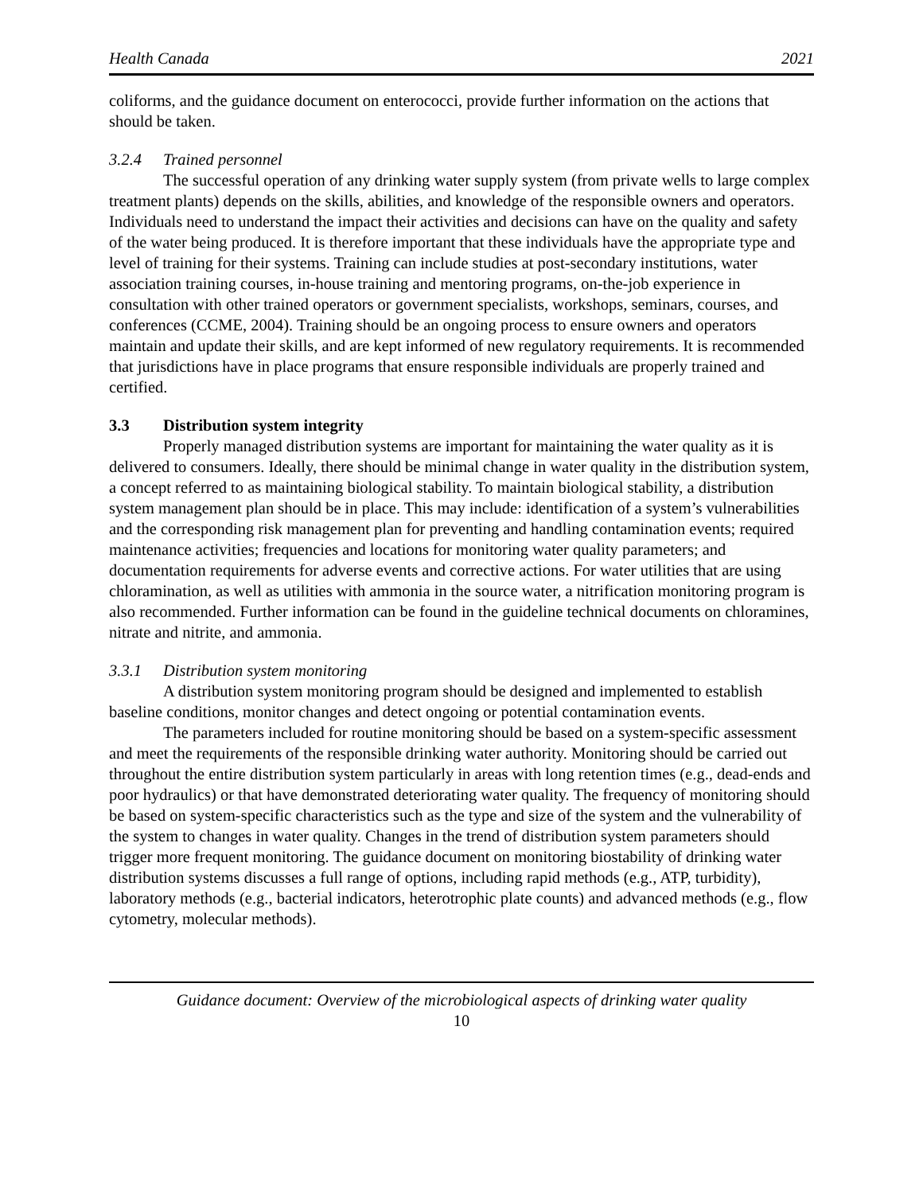Health Canada 2021
coliforms, and the guidance document on enterococci, provide further information on the actions that should be taken.
3.2.4 Trained personnel
The successful operation of any drinking water supply system (from private wells to large complex treatment plants) depends on the skills, abilities, and knowledge of the responsible owners and operators. Individuals need to understand the impact their activities and decisions can have on the quality and safety of the water being produced. It is therefore important that these individuals have the appropriate type and level of training for their systems. Training can include studies at post-secondary institutions, water association training courses, in-house training and mentoring programs, on-the-job experience in consultation with other trained operators or government specialists, workshops, seminars, courses, and conferences (CCME, 2004). Training should be an ongoing process to ensure owners and operators maintain and update their skills, and are kept informed of new regulatory requirements. It is recommended that jurisdictions have in place programs that ensure responsible individuals are properly trained and certified.
3.3 Distribution system integrity
Properly managed distribution systems are important for maintaining the water quality as it is delivered to consumers. Ideally, there should be minimal change in water quality in the distribution system, a concept referred to as maintaining biological stability. To maintain biological stability, a distribution system management plan should be in place. This may include: identification of a system’s vulnerabilities and the corresponding risk management plan for preventing and handling contamination events; required maintenance activities; frequencies and locations for monitoring water quality parameters; and documentation requirements for adverse events and corrective actions. For water utilities that are using chloramination, as well as utilities with ammonia in the source water, a nitrification monitoring program is also recommended. Further information can be found in the guideline technical documents on chloramines, nitrate and nitrite, and ammonia.
3.3.1 Distribution system monitoring
A distribution system monitoring program should be designed and implemented to establish baseline conditions, monitor changes and detect ongoing or potential contamination events.
The parameters included for routine monitoring should be based on a system-specific assessment and meet the requirements of the responsible drinking water authority. Monitoring should be carried out throughout the entire distribution system particularly in areas with long retention times (e.g., dead-ends and poor hydraulics) or that have demonstrated deteriorating water quality. The frequency of monitoring should be based on system-specific characteristics such as the type and size of the system and the vulnerability of the system to changes in water quality. Changes in the trend of distribution system parameters should trigger more frequent monitoring. The guidance document on monitoring biostability of drinking water distribution systems discusses a full range of options, including rapid methods (e.g., ATP, turbidity), laboratory methods (e.g., bacterial indicators, heterotrophic plate counts) and advanced methods (e.g., flow cytometry, molecular methods).
Guidance document: Overview of the microbiological aspects of drinking water quality
10